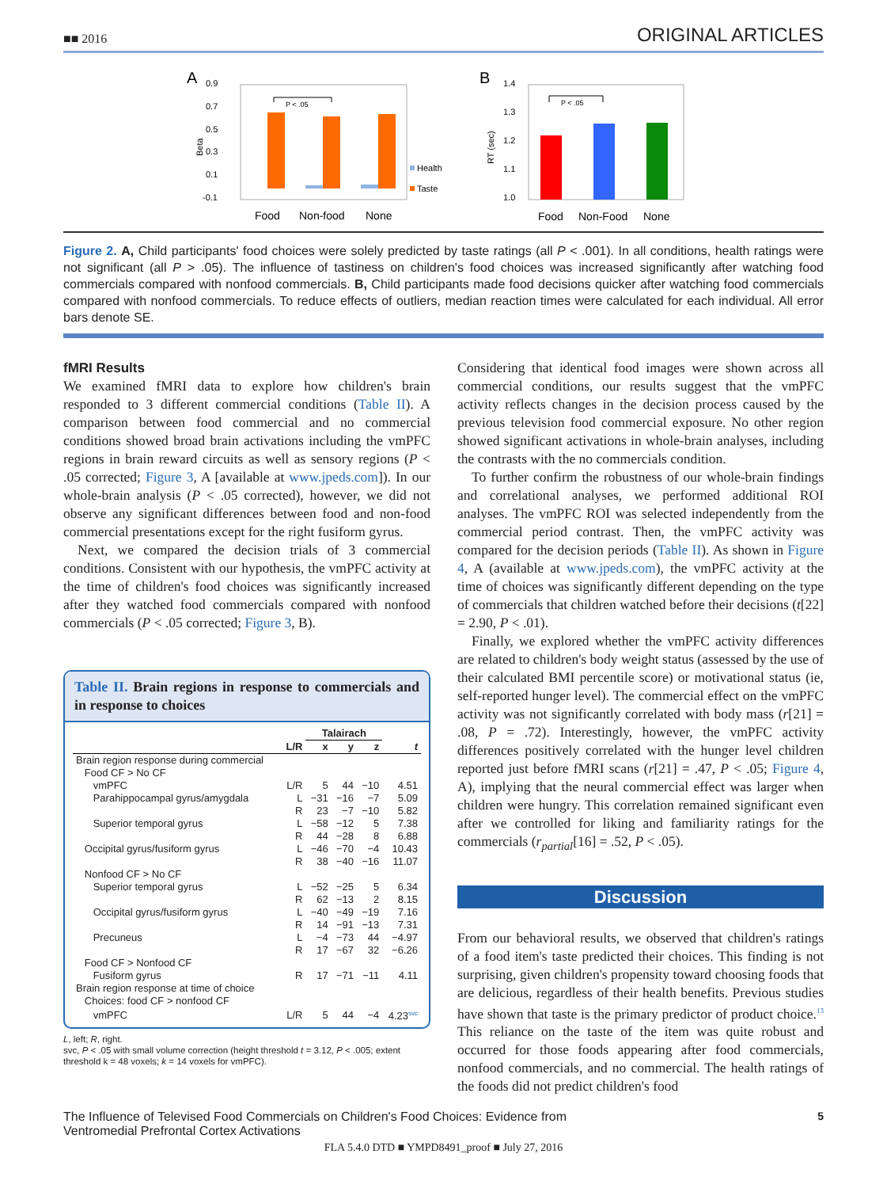■■ 2016 ORIGINAL ARTICLES
A
0.9
0.7
0.5
0.3
0.1
-0.1
Beta
P < .05
Health
Taste
Food
Non-food
None
B
1.4
1.3
1.2
1.1
1.0
RT (sec)
P < .05
Food
Non-Food
None
Figure 2. A, Child participants' food choices were solely predicted by taste ratings (all P < .001). In all conditions, health ratings were not significant (all P > .05). The influence of tastiness on children's food choices was increased significantly after watching food commercials compared with nonfood commercials. B, Child participants made food decisions quicker after watching food commercials compared with nonfood commercials. To reduce effects of outliers, median reaction times were calculated for each individual. All error bars denote SE.
fMRI Results
We examined fMRI data to explore how children's brain responded to 3 different commercial conditions (Table II). A comparison between food commercial and no commercial conditions showed broad brain activations including the vmPFC regions in brain reward circuits as well as sensory regions (P < .05 corrected; Figure 3, A [available at www.jpeds.com]). In our whole-brain analysis (P < .05 corrected), however, we did not observe any significant differences between food and non-food commercial presentations except for the right fusiform gyrus.
Next, we compared the decision trials of 3 commercial conditions. Consistent with our hypothesis, the vmPFC activity at the time of children's food choices was significantly increased after they watched food commercials compared with nonfood commercials (P < .05 corrected; Figure 3, B).
Table II. Brain regions in response to commercials and in response to choices
| | | Talairach | | | |
| --- | --- | --- | --- | --- | --- |
| | L/R | x | y | z | t |
| Brain region response during commercial | | | | | |
| Food CF > No CF | | | | | |
| vmPFC | L/R | 5 | 44 | −10 | 4.51 |
| Parahippocampal gyrus/amygdala | L | −31 | −16 | −7 | 5.09 |
| | R | 23 | −7 | −10 | 5.82 |
| Superior temporal gyrus | L | −58 | −12 | 5 | 7.38 |
| | R | 44 | −28 | 8 | 6.88 |
| Occipital gyrus/fusiform gyrus | L | −46 | −70 | −4 | 10.43 |
| | R | 38 | −40 | −16 | 11.07 |
| Nonfood CF > No CF | | | | | |
| Superior temporal gyrus | L | −52 | −25 | 5 | 6.34 |
| | R | 62 | −13 | 2 | 8.15 |
| Occipital gyrus/fusiform gyrus | L | −40 | −49 | −19 | 7.16 |
| | R | 14 | −91 | −13 | 7.31 |
| Precuneus | L | −4 | −73 | 44 | −4.97 |
| | R | 17 | −67 | 32 | −6.26 |
| Food CF > Nonfood CF | | | | | |
| Fusiform gyrus | R | 17 | −71 | −11 | 4.11 |
| Brain region response at time of choice | | | | | |
| Choices: food CF > nonfood CF | | | | | |
| vmPFC | L/R | 5 | 44 | −4 | 4.23<sup>svc</sup> |
L, left; R, right.
svc, P < .05 with small volume correction (height threshold t = 3.12, P < .005; extent threshold k = 48 voxels; k = 14 voxels for vmPFC).
Considering that identical food images were shown across all commercial conditions, our results suggest that the vmPFC activity reflects changes in the decision process caused by the previous television food commercial exposure. No other region showed significant activations in whole-brain analyses, including the contrasts with the no commercials condition.
To further confirm the robustness of our whole-brain findings and correlational analyses, we performed additional ROI analyses. The vmPFC ROI was selected independently from the commercial period contrast. Then, the vmPFC activity was compared for the decision periods (Table II). As shown in Figure 4, A (available at www.jpeds.com), the vmPFC activity at the time of choices was significantly different depending on the type of commercials that children watched before their decisions (t[22] = 2.90, P < .01).
Finally, we explored whether the vmPFC activity differences are related to children's body weight status (assessed by the use of their calculated BMI percentile score) or motivational status (ie, self-reported hunger level). The commercial effect on the vmPFC activity was not significantly correlated with body mass (r[21] = .08, P = .72). Interestingly, however, the vmPFC activity differences positively correlated with the hunger level children reported just before fMRI scans (r[21] = .47, P < .05; Figure 4, A), implying that the neural commercial effect was larger when children were hungry. This correlation remained significant even after we controlled for liking and familiarity ratings for the commercials (r<sub>partial</sub>[16] = .52, P < .05).
Discussion
From our behavioral results, we observed that children's ratings of a food item's taste predicted their choices. This finding is not surprising, given children's propensity toward choosing foods that are delicious, regardless of their health benefits. Previous studies have shown that taste is the primary predictor of product choice.<sup>13</sup> This reliance on the taste of the item was quite robust and occurred for those foods appearing after food commercials, nonfood commercials, and no commercial. The health ratings of the foods did not predict children's food
The Influence of Televised Food Commercials on Children's Food Choices: Evidence from
Ventromedial Prefrontal Cortex Activations 5
FLA 5.4.0 DTD ■ YMPD8491_proof ■ July 27, 2016